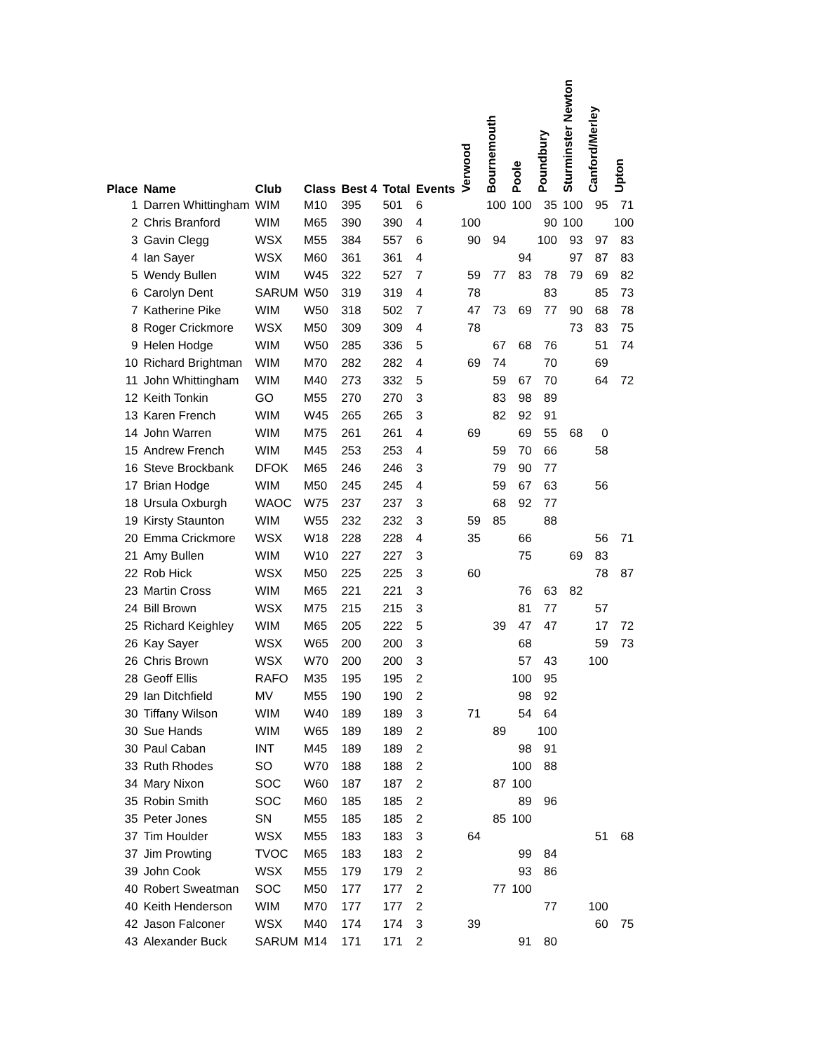| Place | Name | Club | Class | Best 4 | Total | Events | Verwood | Bournemouth | Poole | Poundbury | Sturminster Newton | Canford/Merley | Upton |
| --- | --- | --- | --- | --- | --- | --- | --- | --- | --- | --- | --- | --- | --- |
| 1 | Darren Whittingham | WIM | M10 | 395 | 501 | 6 | | 100 | 100 | 35 | 100 | 95 | 71 |
| 2 | Chris Branford | WIM | M65 | 390 | 390 | 4 | 100 | | | 90 | 100 | | 100 |
| 3 | Gavin Clegg | WSX | M55 | 384 | 557 | 6 | 90 | 94 | | 100 | 93 | 97 | 83 |
| 4 | Ian Sayer | WSX | M60 | 361 | 361 | 4 | | | 94 | | 97 | 87 | 83 |
| 5 | Wendy Bullen | WIM | W45 | 322 | 527 | 7 | 59 | 77 | 83 | 78 | 79 | 69 | 82 |
| 6 | Carolyn Dent | SARUM | W50 | 319 | 319 | 4 | 78 | | | 83 | | 85 | 73 |
| 7 | Katherine Pike | WIM | W50 | 318 | 502 | 7 | 47 | 73 | 69 | 77 | 90 | 68 | 78 |
| 8 | Roger Crickmore | WSX | M50 | 309 | 309 | 4 | 78 | | | | 73 | 83 | 75 |
| 9 | Helen Hodge | WIM | W50 | 285 | 336 | 5 | | 67 | 68 | 76 | | 51 | 74 |
| 10 | Richard Brightman | WIM | M70 | 282 | 282 | 4 | 69 | 74 | | 70 | | 69 | |
| 11 | John Whittingham | WIM | M40 | 273 | 332 | 5 | | 59 | 67 | 70 | | 64 | 72 |
| 12 | Keith Tonkin | GO | M55 | 270 | 270 | 3 | | 83 | 98 | 89 | | | |
| 13 | Karen French | WIM | W45 | 265 | 265 | 3 | | 82 | 92 | 91 | | | |
| 14 | John Warren | WIM | M75 | 261 | 261 | 4 | 69 | | 69 | 55 | 68 | 0 | |
| 15 | Andrew French | WIM | M45 | 253 | 253 | 4 | | 59 | 70 | 66 | | 58 | |
| 16 | Steve Brockbank | DFOK | M65 | 246 | 246 | 3 | | 79 | 90 | 77 | | | |
| 17 | Brian Hodge | WIM | M50 | 245 | 245 | 4 | | 59 | 67 | 63 | | 56 | |
| 18 | Ursula Oxburgh | WAOC | W75 | 237 | 237 | 3 | | 68 | 92 | 77 | | | |
| 19 | Kirsty Staunton | WIM | W55 | 232 | 232 | 3 | 59 | 85 | | 88 | | | |
| 20 | Emma Crickmore | WSX | W18 | 228 | 228 | 4 | 35 | | 66 | | | 56 | 71 |
| 21 | Amy Bullen | WIM | W10 | 227 | 227 | 3 | | | 75 | | 69 | 83 | |
| 22 | Rob Hick | WSX | M50 | 225 | 225 | 3 | 60 | | | | | 78 | 87 |
| 23 | Martin Cross | WIM | M65 | 221 | 221 | 3 | | | 76 | 63 | 82 | | |
| 24 | Bill Brown | WSX | M75 | 215 | 215 | 3 | | | 81 | 77 | | 57 | |
| 25 | Richard Keighley | WIM | M65 | 205 | 222 | 5 | | 39 | 47 | 47 | | 17 | 72 |
| 26 | Kay Sayer | WSX | W65 | 200 | 200 | 3 | | | 68 | | | 59 | 73 |
| 26 | Chris Brown | WSX | W70 | 200 | 200 | 3 | | | 57 | 43 | | 100 | |
| 28 | Geoff Ellis | RAFO | M35 | 195 | 195 | 2 | | | 100 | 95 | | | |
| 29 | Ian Ditchfield | MV | M55 | 190 | 190 | 2 | | | 98 | 92 | | | |
| 30 | Tiffany Wilson | WIM | W40 | 189 | 189 | 3 | 71 | | 54 | 64 | | | |
| 30 | Sue Hands | WIM | W65 | 189 | 189 | 2 | | 89 | | 100 | | | |
| 30 | Paul Caban | INT | M45 | 189 | 189 | 2 | | | 98 | 91 | | | |
| 33 | Ruth Rhodes | SO | W70 | 188 | 188 | 2 | | | 100 | 88 | | | |
| 34 | Mary Nixon | SOC | W60 | 187 | 187 | 2 | | 87 | 100 | | | | |
| 35 | Robin Smith | SOC | M60 | 185 | 185 | 2 | | | 89 | 96 | | | |
| 35 | Peter Jones | SN | M55 | 185 | 185 | 2 | | 85 | 100 | | | | |
| 37 | Tim Houlder | WSX | M55 | 183 | 183 | 3 | 64 | | | | | 51 | 68 |
| 37 | Jim Prowting | TVOC | M65 | 183 | 183 | 2 | | | 99 | 84 | | | |
| 39 | John Cook | WSX | M55 | 179 | 179 | 2 | | | 93 | 86 | | | |
| 40 | Robert Sweatman | SOC | M50 | 177 | 177 | 2 | | 77 | 100 | | | | |
| 40 | Keith Henderson | WIM | M70 | 177 | 177 | 2 | | | | 77 | | 100 | |
| 42 | Jason Falconer | WSX | M40 | 174 | 174 | 3 | 39 | | | | | 60 | 75 |
| 43 | Alexander Buck | SARUM | M14 | 171 | 171 | 2 | | | 91 | 80 | | | |